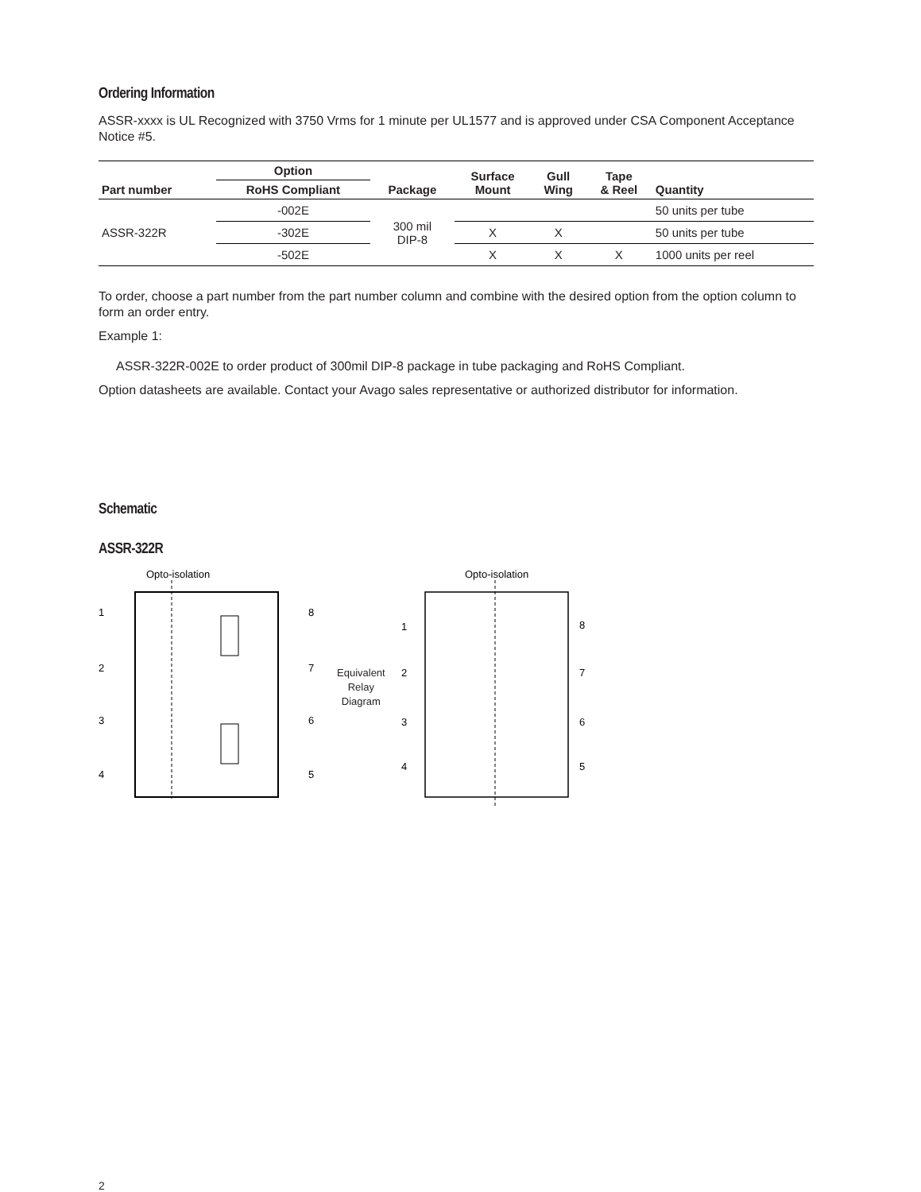Ordering Information
ASSR-xxxx is UL Recognized with 3750 Vrms for 1 minute per UL1577 and is approved under CSA Component Acceptance Notice #5.
| Part number | Option | Package | Surface Mount | Gull Wing | Tape & Reel | Quantity |
| --- | --- | --- | --- | --- | --- | --- |
| | RoHS Compliant | | | | | |
| ASSR-322R | -002E | 300 mil DIP-8 | | | | 50 units per tube |
| | -302E | | X | X | | 50 units per tube |
| | -502E | | X | X | X | 1000 units per reel |
To order, choose a part number from the part number column and combine with the desired option from the option column to form an order entry.
Example 1:
ASSR-322R-002E to order product of 300mil DIP-8 package in tube packaging and RoHS Compliant.
Option datasheets are available. Contact your Avago sales representative or authorized distributor for information.
Schematic
ASSR-322R
Opto-isolation
1
2
3
4
8
7
6
5
Equivalent
Relay
Diagram
Opto-isolation
1
2
3
4
8
7
6
5
2